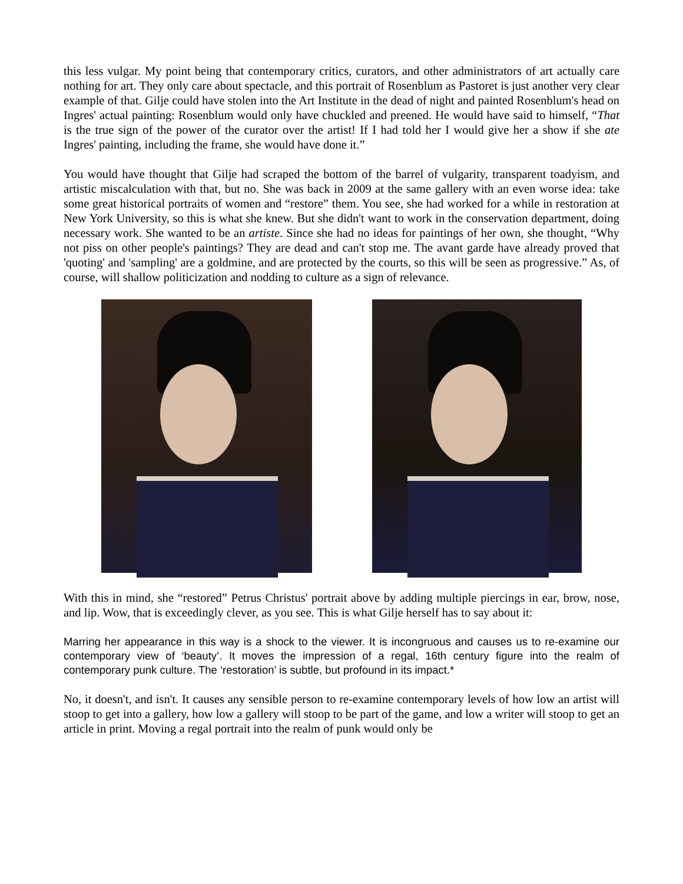this less vulgar. My point being that contemporary critics, curators, and other administrators of art actually care nothing for art. They only care about spectacle, and this portrait of Rosenblum as Pastoret is just another very clear example of that. Gilje could have stolen into the Art Institute in the dead of night and painted Rosenblum's head on Ingres' actual painting: Rosenblum would only have chuckled and preened. He would have said to himself, “That is the true sign of the power of the curator over the artist! If I had told her I would give her a show if she ate Ingres' painting, including the frame, she would have done it.”
You would have thought that Gilje had scraped the bottom of the barrel of vulgarity, transparent toadyism, and artistic miscalculation with that, but no. She was back in 2009 at the same gallery with an even worse idea: take some great historical portraits of women and “restore” them. You see, she had worked for a while in restoration at New York University, so this is what she knew. But she didn't want to work in the conservation department, doing necessary work. She wanted to be an artiste. Since she had no ideas for paintings of her own, she thought, “Why not piss on other people's paintings? They are dead and can't stop me. The avant garde have already proved that 'quoting' and 'sampling' are a goldmine, and are protected by the courts, so this will be seen as progressive.” As, of course, will shallow politicization and nodding to culture as a sign of relevance.
With this in mind, she “restored” Petrus Christus' portrait above by adding multiple piercings in ear, brow, nose, and lip. Wow, that is exceedingly clever, as you see. This is what Gilje herself has to say about it:
Marring her appearance in this way is a shock to the viewer. It is incongruous and causes us to re-examine our contemporary view of ‘beauty’. It moves the impression of a regal, 16th century figure into the realm of contemporary punk culture. The ‘restoration’ is subtle, but profound in its impact.*
No, it doesn't, and isn't. It causes any sensible person to re-examine contemporary levels of how low an artist will stoop to get into a gallery, how low a gallery will stoop to be part of the game, and low a writer will stoop to get an article in print. Moving a regal portrait into the realm of punk would only be